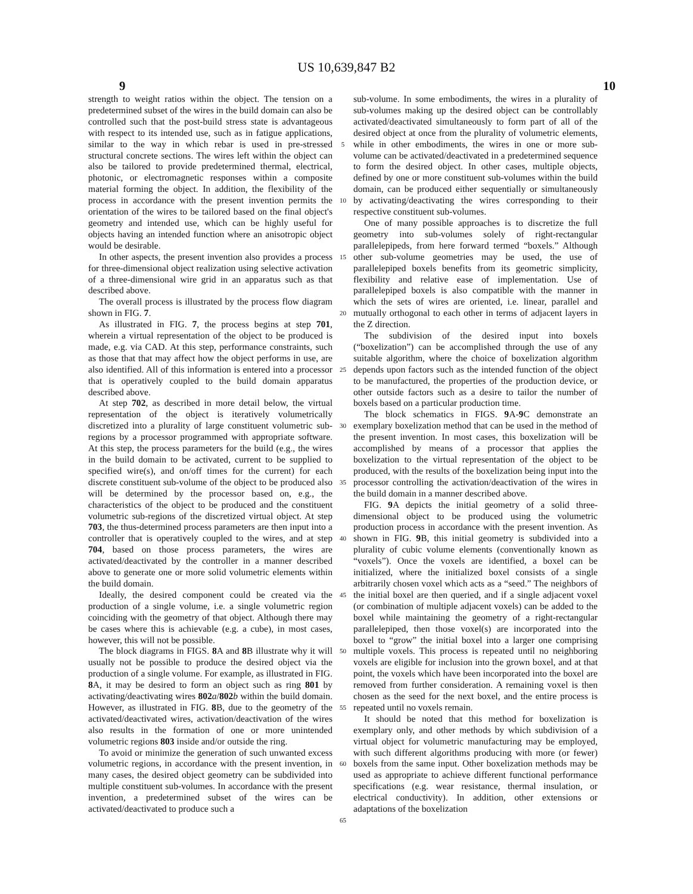US 10,639,847 B2
9 10
strength to weight ratios within the object. The tension on a predetermined subset of the wires in the build domain can also be controlled such that the post-build stress state is advantageous with respect to its intended use, such as in fatigue applications, similar to the way in which rebar is used in pre-stressed structural concrete sections. The wires left within the object can also be tailored to provide predetermined thermal, electrical, photonic, or electromagnetic responses within a composite material forming the object. In addition, the flexibility of the process in accordance with the present invention permits the orientation of the wires to be tailored based on the final object's geometry and intended use, which can be highly useful for objects having an intended function where an anisotropic object would be desirable.
In other aspects, the present invention also provides a process for three-dimensional object realization using selective activation of a three-dimensional wire grid in an apparatus such as that described above.
The overall process is illustrated by the process flow diagram shown in FIG. 7.
As illustrated in FIG. 7, the process begins at step 701, wherein a virtual representation of the object to be produced is made, e.g. via CAD. At this step, performance constraints, such as those that that may affect how the object performs in use, are also identified. All of this information is entered into a processor that is operatively coupled to the build domain apparatus described above.
At step 702, as described in more detail below, the virtual representation of the object is iteratively volumetrically discretized into a plurality of large constituent volumetric sub-regions by a processor programmed with appropriate software. At this step, the process parameters for the build (e.g., the wires in the build domain to be activated, current to be supplied to specified wire(s), and on/off times for the current) for each discrete constituent sub-volume of the object to be produced also will be determined by the processor based on, e.g., the characteristics of the object to be produced and the constituent volumetric sub-regions of the discretized virtual object. At step 703, the thus-determined process parameters are then input into a controller that is operatively coupled to the wires, and at step 704, based on those process parameters, the wires are activated/deactivated by the controller in a manner described above to generate one or more solid volumetric elements within the build domain.
Ideally, the desired component could be created via the production of a single volume, i.e. a single volumetric region coinciding with the geometry of that object. Although there may be cases where this is achievable (e.g. a cube), in most cases, however, this will not be possible.
The block diagrams in FIGS. 8 A and 8 B illustrate why it will usually not be possible to produce the desired object via the production of a single volume. For example, as illustrated in FIG. 8 A, it may be desired to form an object such as ring 801 by activating/deactivating wires 802 a/802 b within the build domain. However, as illustrated in FIG. 8 B, due to the geometry of the activated/deactivated wires, activation/deactivation of the wires also results in the formation of one or more unintended volumetric regions 803 inside and/or outside the ring.
To avoid or minimize the generation of such unwanted excess volumetric regions, in accordance with the present invention, in many cases, the desired object geometry can be subdivided into multiple constituent sub-volumes. In accordance with the present invention, a predetermined subset of the wires can be activated/deactivated to produce such a
5
10
15
20
25
30
35
40
45
50
55
60
65
sub-volume. In some embodiments, the wires in a plurality of sub-volumes making up the desired object can be controllably activated/deactivated simultaneously to form part of all of the desired object at once from the plurality of volumetric elements, while in other embodiments, the wires in one or more sub-volume can be activated/deactivated in a predetermined sequence to form the desired object. In other cases, multiple objects, defined by one or more constituent sub-volumes within the build domain, can be produced either sequentially or simultaneously by activating/deactivating the wires corresponding to their respective constituent sub-volumes.
One of many possible approaches is to discretize the full geometry into sub-volumes solely of right-rectangular parallelepipeds, from here forward termed “boxels.” Although other sub-volume geometries may be used, the use of parallelepiped boxels benefits from its geometric simplicity, flexibility and relative ease of implementation. Use of parallelepiped boxels is also compatible with the manner in which the sets of wires are oriented, i.e. linear, parallel and mutually orthogonal to each other in terms of adjacent layers in the Z direction.
The subdivision of the desired input into boxels (“boxelization”) can be accomplished through the use of any suitable algorithm, where the choice of boxelization algorithm depends upon factors such as the intended function of the object to be manufactured, the properties of the production device, or other outside factors such as a desire to tailor the number of boxels based on a particular production time.
The block schematics in FIGS. 9 A-9 C demonstrate an exemplary boxelization method that can be used in the method of the present invention. In most cases, this boxelization will be accomplished by means of a processor that applies the boxelization to the virtual representation of the object to be produced, with the results of the boxelization being input into the processor controlling the activation/deactivation of the wires in the build domain in a manner described above.
FIG. 9 A depicts the initial geometry of a solid three-dimensional object to be produced using the volumetric production process in accordance with the present invention. As shown in FIG. 9 B, this initial geometry is subdivided into a plurality of cubic volume elements (conventionally known as “voxels”). Once the voxels are identified, a boxel can be initialized, where the initialized boxel consists of a single arbitrarily chosen voxel which acts as a “seed.” The neighbors of the initial boxel are then queried, and if a single adjacent voxel (or combination of multiple adjacent voxels) can be added to the boxel while maintaining the geometry of a right-rectangular parallelepiped, then those voxel(s) are incorporated into the boxel to “grow” the initial boxel into a larger one comprising multiple voxels. This process is repeated until no neighboring voxels are eligible for inclusion into the grown boxel, and at that point, the voxels which have been incorporated into the boxel are removed from further consideration. A remaining voxel is then chosen as the seed for the next boxel, and the entire process is repeated until no voxels remain.
It should be noted that this method for boxelization is exemplary only, and other methods by which subdivision of a virtual object for volumetric manufacturing may be employed, with such different algorithms producing with more (or fewer) boxels from the same input. Other boxelization methods may be used as appropriate to achieve different functional performance specifications (e.g. wear resistance, thermal insulation, or electrical conductivity). In addition, other extensions or adaptations of the boxelization